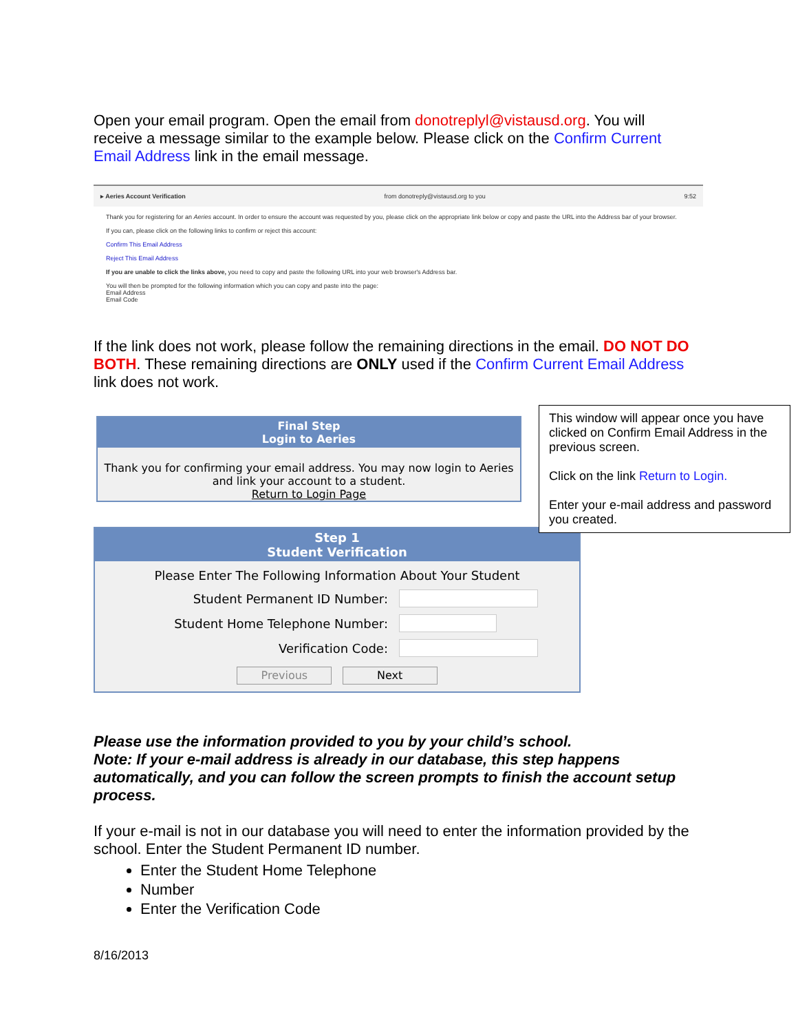Open your email program. Open the email from donotreplyl@vistausd.org. You will receive a message similar to the example below. Please click on the Confirm Current Email Address link in the email message.
▸ Aeries Account Verification from donotreply@vistausd.org to you 9:52
Thank you for registering for an Aeries account. In order to ensure the account was requested by you, please click on the appropriate link below or copy and paste the URL into the Address bar of your browser.
If you can, please click on the following links to confirm or reject this account:
Confirm This Email Address
Reject This Email Address
If you are unable to click the links above, you need to copy and paste the following URL into your web browser's Address bar.
You will then be prompted for the following information which you can copy and paste into the page:
Email Address
Email Code
If the link does not work, please follow the remaining directions in the email. DO NOT DO BOTH. These remaining directions are ONLY used if the Confirm Current Email Address link does not work.
Final Step
Login to Aeries
Thank you for confirming your email address. You may now login to Aeries and link your account to a student.
Return to Login Page
Step 1
Student Verification
Please Enter The Following Information About Your Student
Student Permanent ID Number:
Student Home Telephone Number:
Verification Code:
Previous Next
This window will appear once you have clicked on Confirm Email Address in the previous screen.
Click on the link Return to Login.
Enter your e-mail address and password you created.
Please use the information provided to you by your child’s school.
Note: If your e-mail address is already in our database, this step happens automatically, and you can follow the screen prompts to finish the account setup process.
If your e-mail is not in our database you will need to enter the information provided by the school. Enter the Student Permanent ID number.
Enter the Student Home Telephone
Number
Enter the Verification Code
8/16/2013